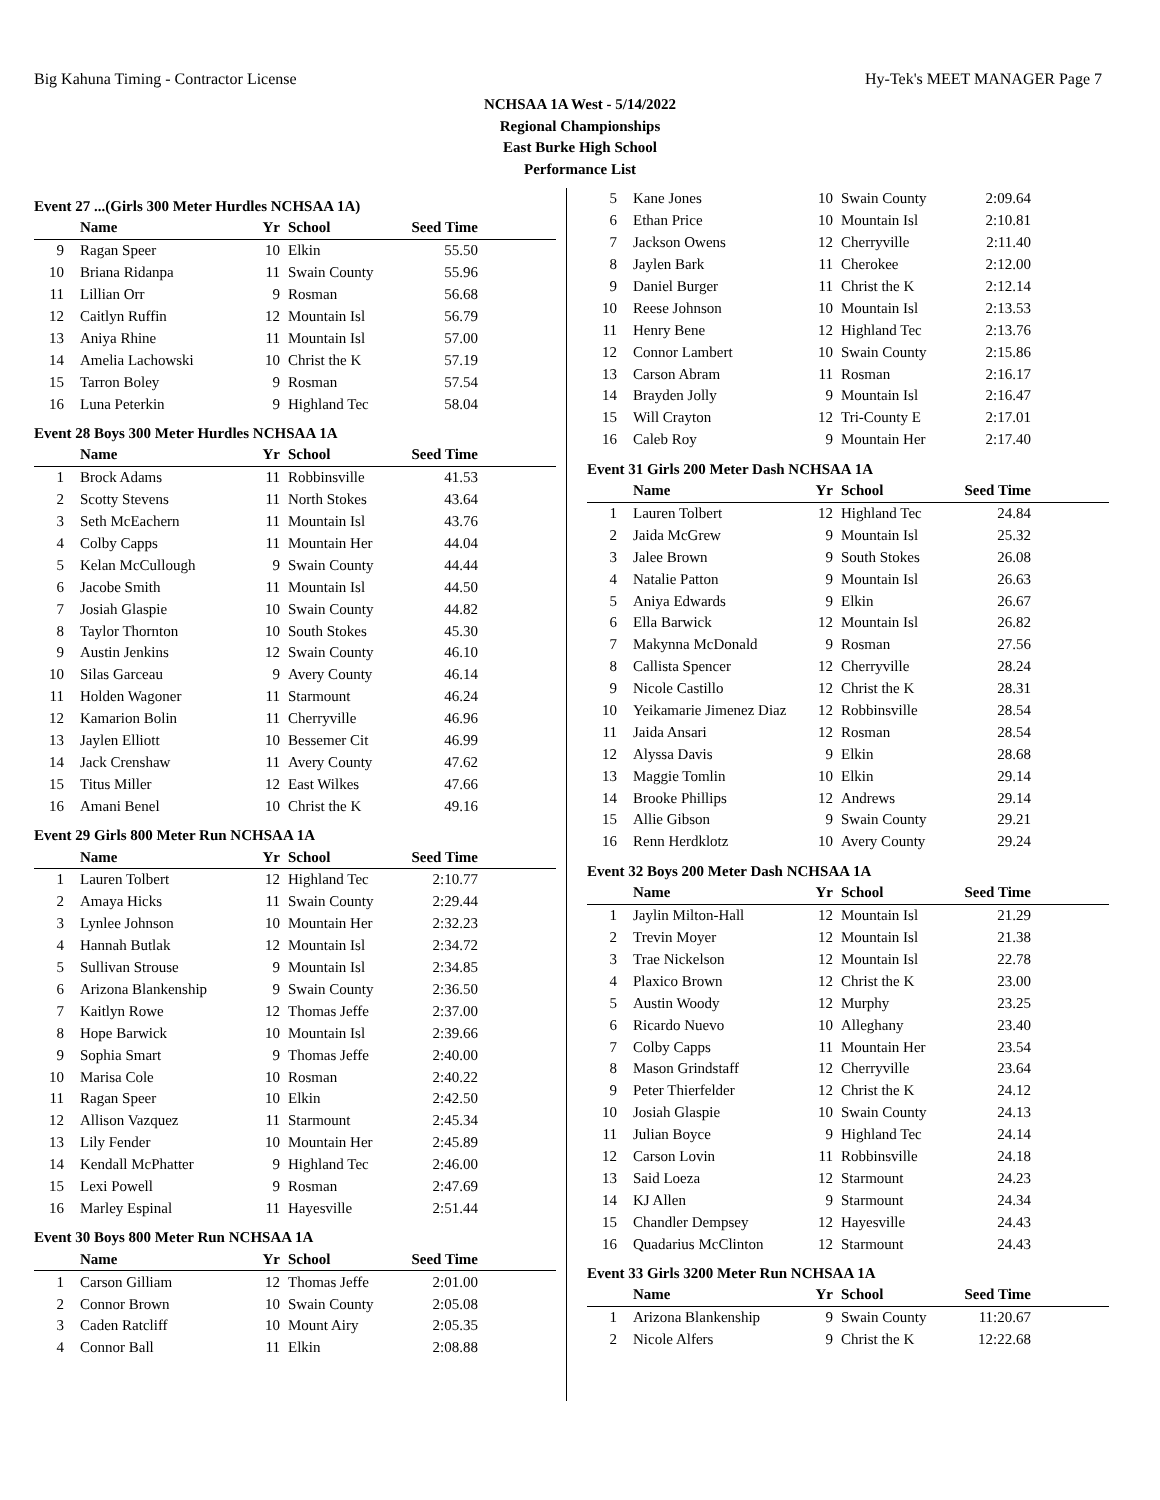Big Kahuna Timing - Contractor License Hy-Tek's MEET MANAGER Page 7
NCHSAA 1A West - 5/14/2022
Regional Championships
East Burke High School
Performance List
Event 27 ...(Girls 300 Meter Hurdles NCHSAA 1A)
| | Name | Yr | School | Seed Time | |
| --- | --- | --- | --- | --- | --- |
| 9 | Ragan Speer | 10 | Elkin | 55.50 | |
| 10 | Briana Ridanpa | 11 | Swain County | 55.96 | |
| 11 | Lillian Orr | 9 | Rosman | 56.68 | |
| 12 | Caitlyn Ruffin | 12 | Mountain Isl | 56.79 | |
| 13 | Aniya Rhine | 11 | Mountain Isl | 57.00 | |
| 14 | Amelia Lachowski | 10 | Christ the K | 57.19 | |
| 15 | Tarron Boley | 9 | Rosman | 57.54 | |
| 16 | Luna Peterkin | 9 | Highland Tec | 58.04 | |
Event 28 Boys 300 Meter Hurdles NCHSAA 1A
| | Name | Yr | School | Seed Time | |
| --- | --- | --- | --- | --- | --- |
| 1 | Brock Adams | 11 | Robbinsville | 41.53 | |
| 2 | Scotty Stevens | 11 | North Stokes | 43.64 | |
| 3 | Seth McEachern | 11 | Mountain Isl | 43.76 | |
| 4 | Colby Capps | 11 | Mountain Her | 44.04 | |
| 5 | Kelan McCullough | 9 | Swain County | 44.44 | |
| 6 | Jacobe Smith | 11 | Mountain Isl | 44.50 | |
| 7 | Josiah Glaspie | 10 | Swain County | 44.82 | |
| 8 | Taylor Thornton | 10 | South Stokes | 45.30 | |
| 9 | Austin Jenkins | 12 | Swain County | 46.10 | |
| 10 | Silas Garceau | 9 | Avery County | 46.14 | |
| 11 | Holden Wagoner | 11 | Starmount | 46.24 | |
| 12 | Kamarion Bolin | 11 | Cherryville | 46.96 | |
| 13 | Jaylen Elliott | 10 | Bessemer Cit | 46.99 | |
| 14 | Jack Crenshaw | 11 | Avery County | 47.62 | |
| 15 | Titus Miller | 12 | East Wilkes | 47.66 | |
| 16 | Amani Benel | 10 | Christ the K | 49.16 | |
Event 29 Girls 800 Meter Run NCHSAA 1A
| | Name | Yr | School | Seed Time | |
| --- | --- | --- | --- | --- | --- |
| 1 | Lauren Tolbert | 12 | Highland Tec | 2:10.77 | |
| 2 | Amaya Hicks | 11 | Swain County | 2:29.44 | |
| 3 | Lynlee Johnson | 10 | Mountain Her | 2:32.23 | |
| 4 | Hannah Butlak | 12 | Mountain Isl | 2:34.72 | |
| 5 | Sullivan Strouse | 9 | Mountain Isl | 2:34.85 | |
| 6 | Arizona Blankenship | 9 | Swain County | 2:36.50 | |
| 7 | Kaitlyn Rowe | 12 | Thomas Jeffe | 2:37.00 | |
| 8 | Hope Barwick | 10 | Mountain Isl | 2:39.66 | |
| 9 | Sophia Smart | 9 | Thomas Jeffe | 2:40.00 | |
| 10 | Marisa Cole | 10 | Rosman | 2:40.22 | |
| 11 | Ragan Speer | 10 | Elkin | 2:42.50 | |
| 12 | Allison Vazquez | 11 | Starmount | 2:45.34 | |
| 13 | Lily Fender | 10 | Mountain Her | 2:45.89 | |
| 14 | Kendall McPhatter | 9 | Highland Tec | 2:46.00 | |
| 15 | Lexi Powell | 9 | Rosman | 2:47.69 | |
| 16 | Marley Espinal | 11 | Hayesville | 2:51.44 | |
Event 30 Boys 800 Meter Run NCHSAA 1A
| | Name | Yr | School | Seed Time | |
| --- | --- | --- | --- | --- | --- |
| 1 | Carson Gilliam | 12 | Thomas Jeffe | 2:01.00 | |
| 2 | Connor Brown | 10 | Swain County | 2:05.08 | |
| 3 | Caden Ratcliff | 10 | Mount Airy | 2:05.35 | |
| 4 | Connor Ball | 11 | Elkin | 2:08.88 | |
| 5 | Kane Jones | 10 | Swain County | 2:09.64 | |
| 6 | Ethan Price | 10 | Mountain Isl | 2:10.81 | |
| 7 | Jackson Owens | 12 | Cherryville | 2:11.40 | |
| 8 | Jaylen Bark | 11 | Cherokee | 2:12.00 | |
| 9 | Daniel Burger | 11 | Christ the K | 2:12.14 | |
| 10 | Reese Johnson | 10 | Mountain Isl | 2:13.53 | |
| 11 | Henry Bene | 12 | Highland Tec | 2:13.76 | |
| 12 | Connor Lambert | 10 | Swain County | 2:15.86 | |
| 13 | Carson Abram | 11 | Rosman | 2:16.17 | |
| 14 | Brayden Jolly | 9 | Mountain Isl | 2:16.47 | |
| 15 | Will Crayton | 12 | Tri-County E | 2:17.01 | |
| 16 | Caleb Roy | 9 | Mountain Her | 2:17.40 | |
Event 31 Girls 200 Meter Dash NCHSAA 1A
| | Name | Yr | School | Seed Time | |
| --- | --- | --- | --- | --- | --- |
| 1 | Lauren Tolbert | 12 | Highland Tec | 24.84 | |
| 2 | Jaida McGrew | 9 | Mountain Isl | 25.32 | |
| 3 | Jalee Brown | 9 | South Stokes | 26.08 | |
| 4 | Natalie Patton | 9 | Mountain Isl | 26.63 | |
| 5 | Aniya Edwards | 9 | Elkin | 26.67 | |
| 6 | Ella Barwick | 12 | Mountain Isl | 26.82 | |
| 7 | Makynna McDonald | 9 | Rosman | 27.56 | |
| 8 | Callista Spencer | 12 | Cherryville | 28.24 | |
| 9 | Nicole Castillo | 12 | Christ the K | 28.31 | |
| 10 | Yeikamarie Jimenez Diaz | 12 | Robbinsville | 28.54 | |
| 11 | Jaida Ansari | 12 | Rosman | 28.54 | |
| 12 | Alyssa Davis | 9 | Elkin | 28.68 | |
| 13 | Maggie Tomlin | 10 | Elkin | 29.14 | |
| 14 | Brooke Phillips | 12 | Andrews | 29.14 | |
| 15 | Allie Gibson | 9 | Swain County | 29.21 | |
| 16 | Renn Herdklotz | 10 | Avery County | 29.24 | |
Event 32 Boys 200 Meter Dash NCHSAA 1A
| | Name | Yr | School | Seed Time | |
| --- | --- | --- | --- | --- | --- |
| 1 | Jaylin Milton-Hall | 12 | Mountain Isl | 21.29 | |
| 2 | Trevin Moyer | 12 | Mountain Isl | 21.38 | |
| 3 | Trae Nickelson | 12 | Mountain Isl | 22.78 | |
| 4 | Plaxico Brown | 12 | Christ the K | 23.00 | |
| 5 | Austin Woody | 12 | Murphy | 23.25 | |
| 6 | Ricardo Nuevo | 10 | Alleghany | 23.40 | |
| 7 | Colby Capps | 11 | Mountain Her | 23.54 | |
| 8 | Mason Grindstaff | 12 | Cherryville | 23.64 | |
| 9 | Peter Thierfelder | 12 | Christ the K | 24.12 | |
| 10 | Josiah Glaspie | 10 | Swain County | 24.13 | |
| 11 | Julian Boyce | 9 | Highland Tec | 24.14 | |
| 12 | Carson Lovin | 11 | Robbinsville | 24.18 | |
| 13 | Said Loeza | 12 | Starmount | 24.23 | |
| 14 | KJ Allen | 9 | Starmount | 24.34 | |
| 15 | Chandler Dempsey | 12 | Hayesville | 24.43 | |
| 16 | Quadarius McClinton | 12 | Starmount | 24.43 | |
Event 33 Girls 3200 Meter Run NCHSAA 1A
| | Name | Yr | School | Seed Time | |
| --- | --- | --- | --- | --- | --- |
| 1 | Arizona Blankenship | 9 | Swain County | 11:20.67 | |
| 2 | Nicole Alfers | 9 | Christ the K | 12:22.68 | |